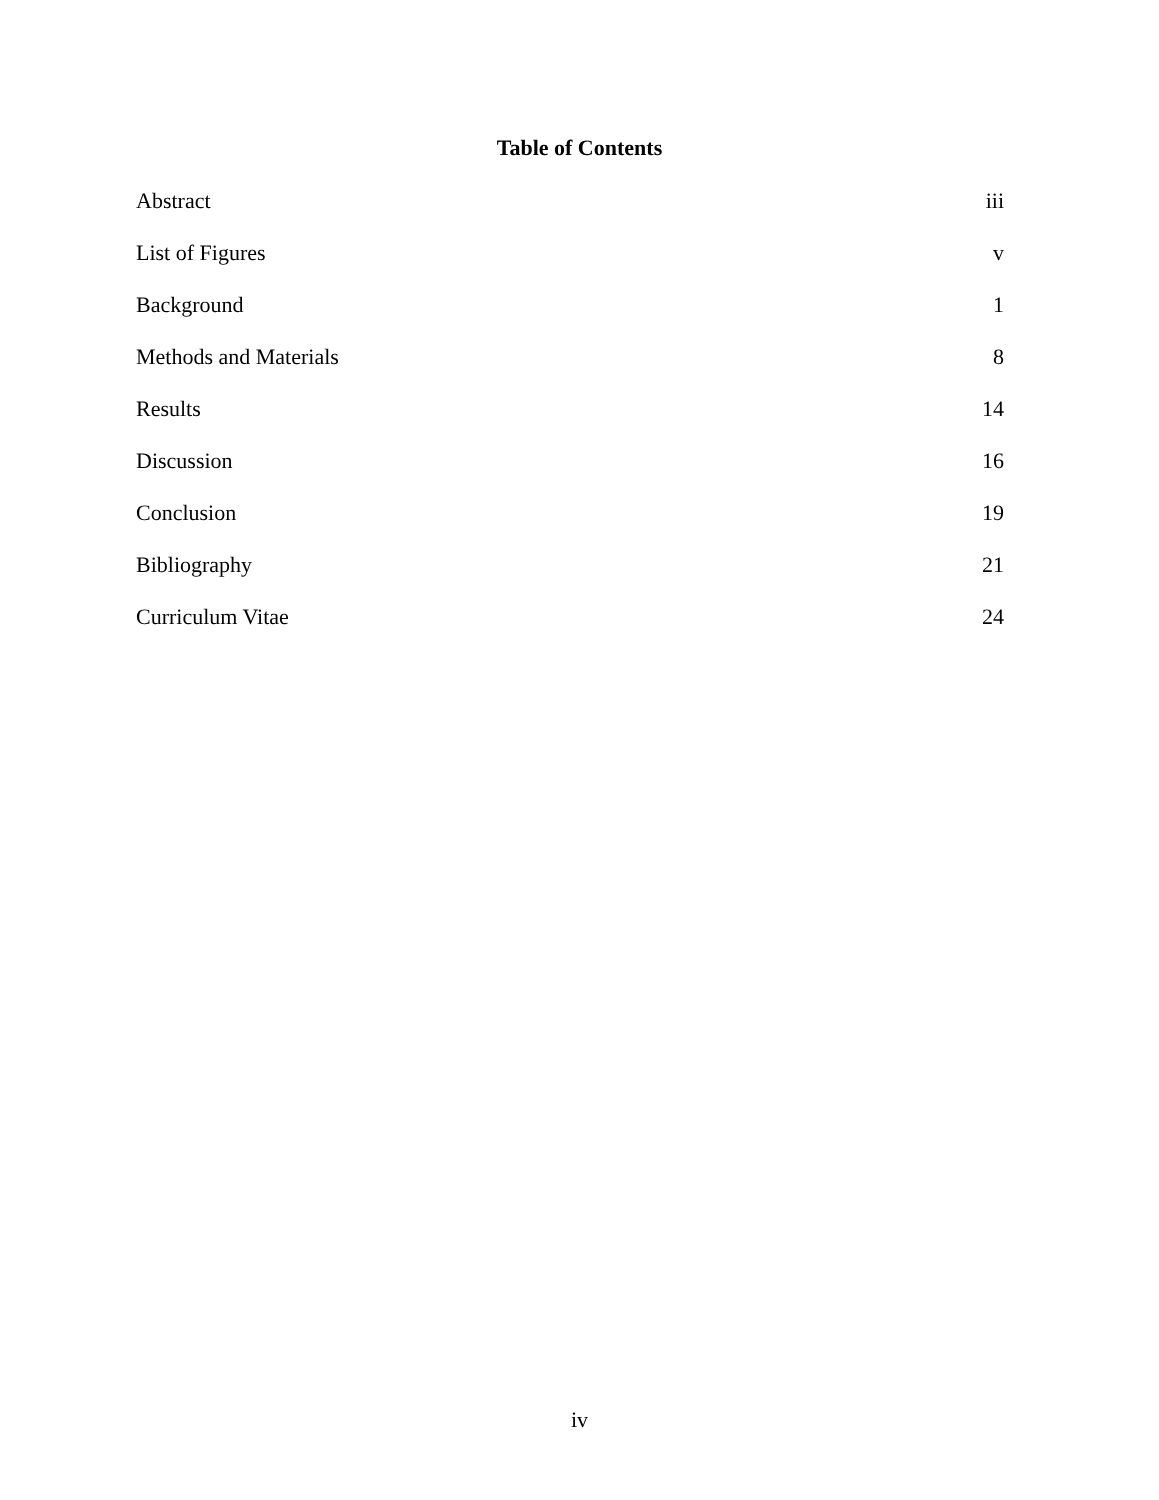Table of Contents
Abstract iii
List of Figures v
Background 1
Methods and Materials 8
Results 14
Discussion 16
Conclusion 19
Bibliography 21
Curriculum Vitae 24
iv